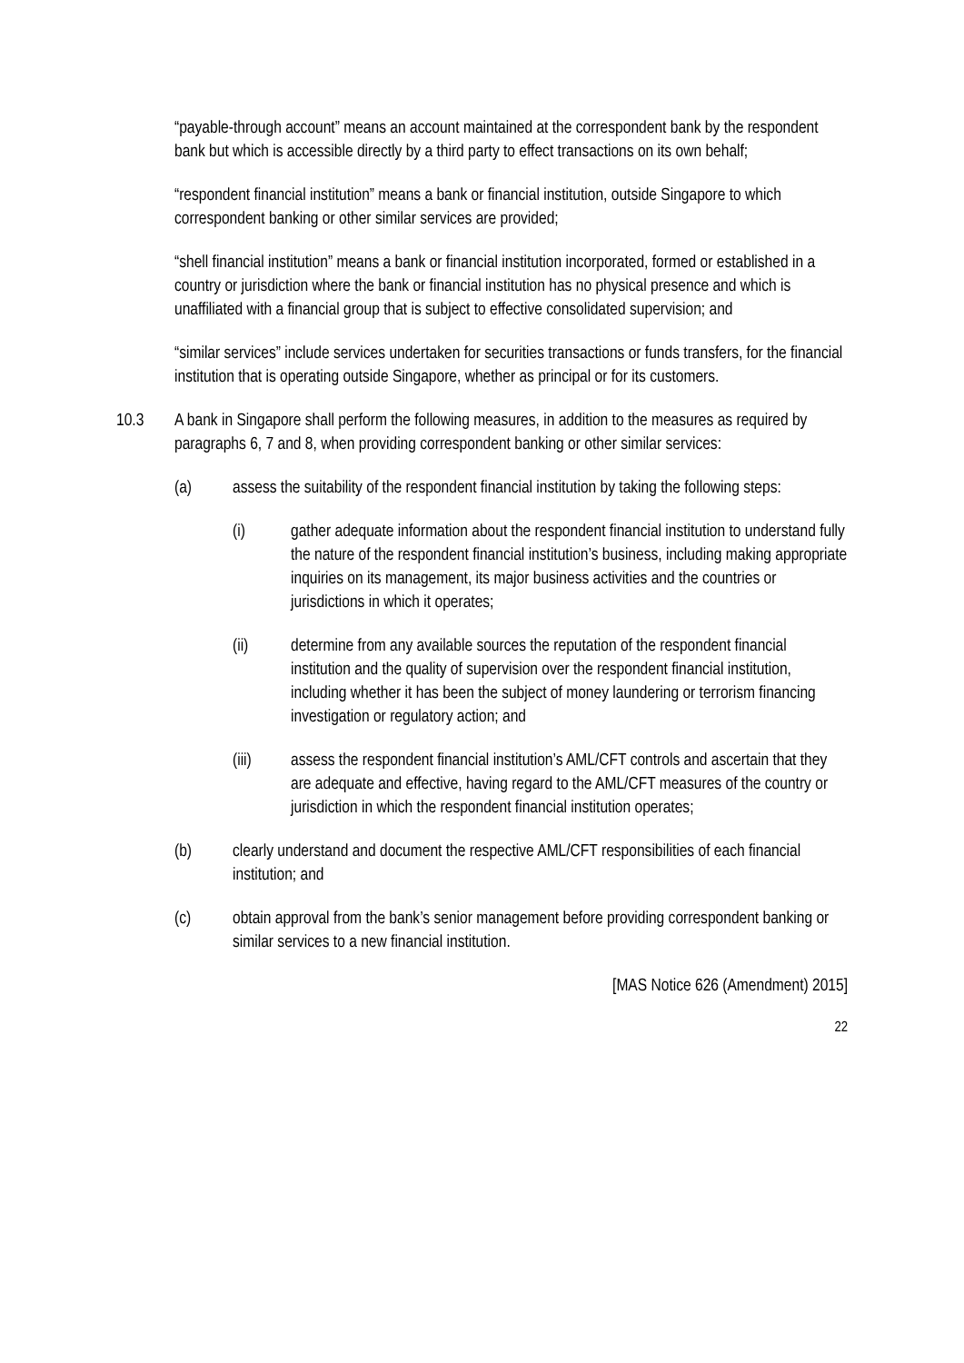“payable-through account” means an account maintained at the correspondent bank by the respondent bank but which is accessible directly by a third party to effect transactions on its own behalf;
“respondent financial institution” means a bank or financial institution, outside Singapore to which correspondent banking or other similar services are provided;
“shell financial institution” means a bank or financial institution incorporated, formed or established in a country or jurisdiction where the bank or financial institution has no physical presence and which is unaffiliated with a financial group that is subject to effective consolidated supervision; and
“similar services” include services undertaken for securities transactions or funds transfers, for the financial institution that is operating outside Singapore, whether as principal or for its customers.
10.3 A bank in Singapore shall perform the following measures, in addition to the measures as required by paragraphs 6, 7 and 8, when providing correspondent banking or other similar services:
(a) assess the suitability of the respondent financial institution by taking the following steps:
(i) gather adequate information about the respondent financial institution to understand fully the nature of the respondent financial institution’s business, including making appropriate inquiries on its management, its major business activities and the countries or jurisdictions in which it operates;
(ii) determine from any available sources the reputation of the respondent financial institution and the quality of supervision over the respondent financial institution, including whether it has been the subject of money laundering or terrorism financing investigation or regulatory action; and
(iii) assess the respondent financial institution’s AML/CFT controls and ascertain that they are adequate and effective, having regard to the AML/CFT measures of the country or jurisdiction in which the respondent financial institution operates;
(b) clearly understand and document the respective AML/CFT responsibilities of each financial institution; and
(c) obtain approval from the bank’s senior management before providing correspondent banking or similar services to a new financial institution.
[MAS Notice 626 (Amendment) 2015]
22